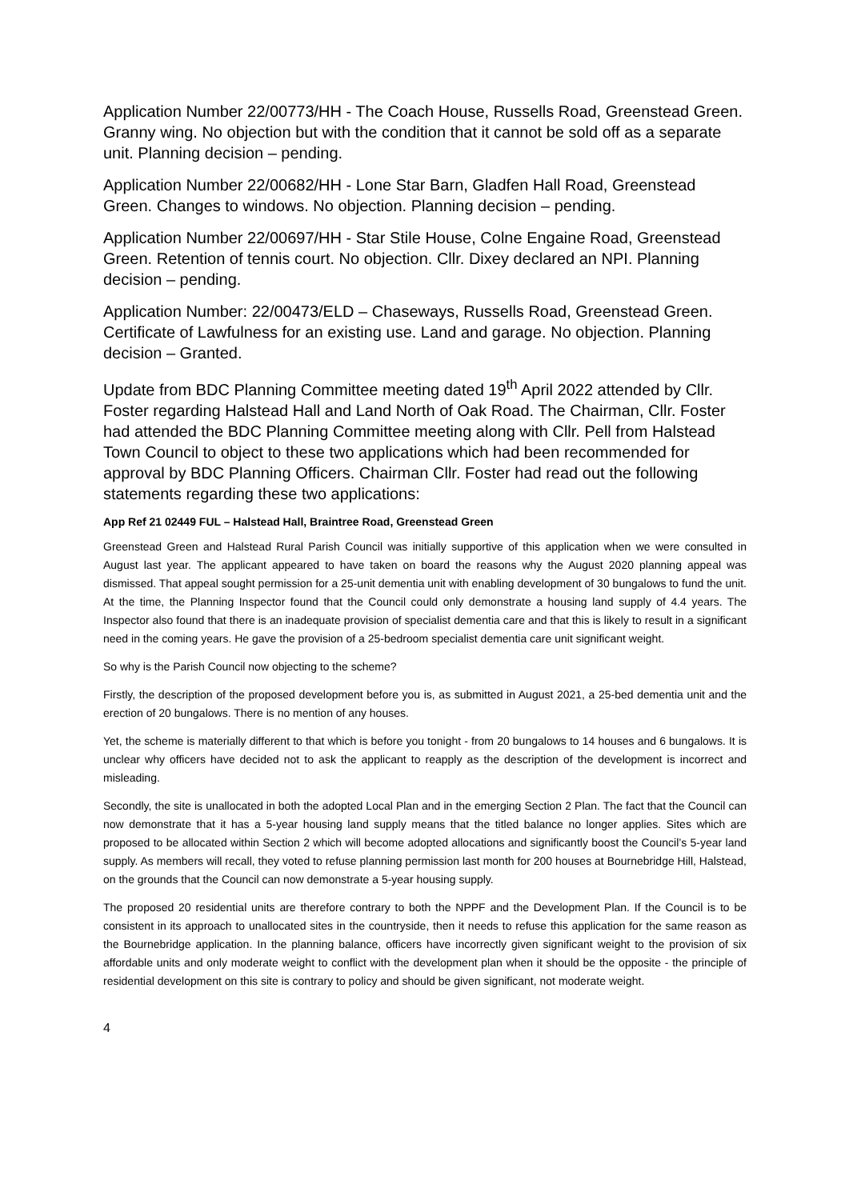Application Number 22/00773/HH - The Coach House, Russells Road, Greenstead Green. Granny wing. No objection but with the condition that it cannot be sold off as a separate unit. Planning decision – pending.
Application Number 22/00682/HH - Lone Star Barn, Gladfen Hall Road, Greenstead Green. Changes to windows. No objection. Planning decision – pending.
Application Number 22/00697/HH - Star Stile House, Colne Engaine Road, Greenstead Green. Retention of tennis court. No objection. Cllr. Dixey declared an NPI. Planning decision – pending.
Application Number: 22/00473/ELD – Chaseways, Russells Road, Greenstead Green. Certificate of Lawfulness for an existing use. Land and garage. No objection. Planning decision – Granted.
Update from BDC Planning Committee meeting dated 19<sup>th</sup> April 2022 attended by Cllr. Foster regarding Halstead Hall and Land North of Oak Road. The Chairman, Cllr. Foster had attended the BDC Planning Committee meeting along with Cllr. Pell from Halstead Town Council to object to these two applications which had been recommended for approval by BDC Planning Officers. Chairman Cllr. Foster had read out the following statements regarding these two applications:
App Ref 21 02449 FUL – Halstead Hall, Braintree Road, Greenstead Green
Greenstead Green and Halstead Rural Parish Council was initially supportive of this application when we were consulted in August last year. The applicant appeared to have taken on board the reasons why the August 2020 planning appeal was dismissed. That appeal sought permission for a 25-unit dementia unit with enabling development of 30 bungalows to fund the unit. At the time, the Planning Inspector found that the Council could only demonstrate a housing land supply of 4.4 years. The Inspector also found that there is an inadequate provision of specialist dementia care and that this is likely to result in a significant need in the coming years. He gave the provision of a 25-bedroom specialist dementia care unit significant weight.
So why is the Parish Council now objecting to the scheme?
Firstly, the description of the proposed development before you is, as submitted in August 2021, a 25-bed dementia unit and the erection of 20 bungalows. There is no mention of any houses.
Yet, the scheme is materially different to that which is before you tonight - from 20 bungalows to 14 houses and 6 bungalows. It is unclear why officers have decided not to ask the applicant to reapply as the description of the development is incorrect and misleading.
Secondly, the site is unallocated in both the adopted Local Plan and in the emerging Section 2 Plan. The fact that the Council can now demonstrate that it has a 5-year housing land supply means that the titled balance no longer applies. Sites which are proposed to be allocated within Section 2 which will become adopted allocations and significantly boost the Council’s 5-year land supply. As members will recall, they voted to refuse planning permission last month for 200 houses at Bournebridge Hill, Halstead, on the grounds that the Council can now demonstrate a 5-year housing supply.
The proposed 20 residential units are therefore contrary to both the NPPF and the Development Plan. If the Council is to be consistent in its approach to unallocated sites in the countryside, then it needs to refuse this application for the same reason as the Bournebridge application. In the planning balance, officers have incorrectly given significant weight to the provision of six affordable units and only moderate weight to conflict with the development plan when it should be the opposite - the principle of residential development on this site is contrary to policy and should be given significant, not moderate weight.
4